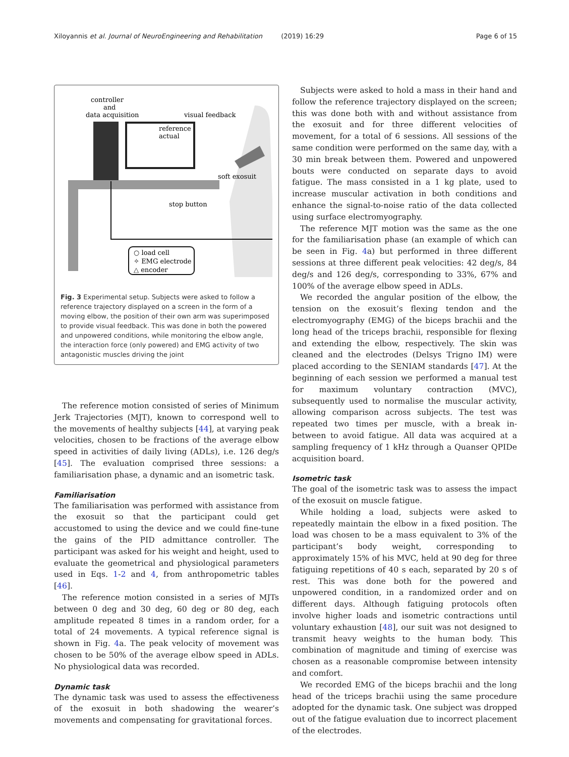Xiloyannis et al. Journal of NeuroEngineering and Rehabilitation (2019) 16:29 Page 6 of 15
controller
and
data acquisition
visual feedback
reference
actual
soft exosuit
stop button
○ load cell
✧ EMG electrode
△ encoder
Fig. 3 Experimental setup. Subjects were asked to follow a reference trajectory displayed on a screen in the form of a moving elbow, the position of their own arm was superimposed to provide visual feedback. This was done in both the powered and unpowered conditions, while monitoring the elbow angle, the interaction force (only powered) and EMG activity of two antagonistic muscles driving the joint
The reference motion consisted of series of Minimum Jerk Trajectories (MJT), known to correspond well to the movements of healthy subjects [44], at varying peak velocities, chosen to be fractions of the average elbow speed in activities of daily living (ADLs), i.e. 126 deg/s [45]. The evaluation comprised three sessions: a familiarisation phase, a dynamic and an isometric task.
Familiarisation
The familiarisation was performed with assistance from the exosuit so that the participant could get accustomed to using the device and we could fine-tune the gains of the PID admittance controller. The participant was asked for his weight and height, used to evaluate the geometrical and physiological parameters used in Eqs. 1-2 and 4, from anthropometric tables [46].
The reference motion consisted in a series of MJTs between 0 deg and 30 deg, 60 deg or 80 deg, each amplitude repeated 8 times in a random order, for a total of 24 movements. A typical reference signal is shown in Fig. 4a. The peak velocity of movement was chosen to be 50% of the average elbow speed in ADLs. No physiological data was recorded.
Dynamic task
The dynamic task was used to assess the effectiveness of the exosuit in both shadowing the wearer’s movements and compensating for gravitational forces.
Subjects were asked to hold a mass in their hand and follow the reference trajectory displayed on the screen; this was done both with and without assistance from the exosuit and for three different velocities of movement, for a total of 6 sessions. All sessions of the same condition were performed on the same day, with a 30 min break between them. Powered and unpowered bouts were conducted on separate days to avoid fatigue. The mass consisted in a 1 kg plate, used to increase muscular activation in both conditions and enhance the signal-to-noise ratio of the data collected using surface electromyography.
The reference MJT motion was the same as the one for the familiarisation phase (an example of which can be seen in Fig. 4a) but performed in three different sessions at three different peak velocities: 42 deg/s, 84 deg/s and 126 deg/s, corresponding to 33%, 67% and 100% of the average elbow speed in ADLs.
We recorded the angular position of the elbow, the tension on the exosuit’s flexing tendon and the electromyography (EMG) of the biceps brachii and the long head of the triceps brachii, responsible for flexing and extending the elbow, respectively. The skin was cleaned and the electrodes (Delsys Trigno IM) were placed according to the SENIAM standards [47]. At the beginning of each session we performed a manual test for maximum voluntary contraction (MVC), subsequently used to normalise the muscular activity, allowing comparison across subjects. The test was repeated two times per muscle, with a break in-between to avoid fatigue. All data was acquired at a sampling frequency of 1 kHz through a Quanser QPIDe acquisition board.
Isometric task
The goal of the isometric task was to assess the impact of the exosuit on muscle fatigue.
While holding a load, subjects were asked to repeatedly maintain the elbow in a fixed position. The load was chosen to be a mass equivalent to 3% of the participant’s body weight, corresponding to approximately 15% of his MVC, held at 90 deg for three fatiguing repetitions of 40 s each, separated by 20 s of rest. This was done both for the powered and unpowered condition, in a randomized order and on different days. Although fatiguing protocols often involve higher loads and isometric contractions until voluntary exhaustion [48], our suit was not designed to transmit heavy weights to the human body. This combination of magnitude and timing of exercise was chosen as a reasonable compromise between intensity and comfort.
We recorded EMG of the biceps brachii and the long head of the triceps brachii using the same procedure adopted for the dynamic task. One subject was dropped out of the fatigue evaluation due to incorrect placement of the electrodes.